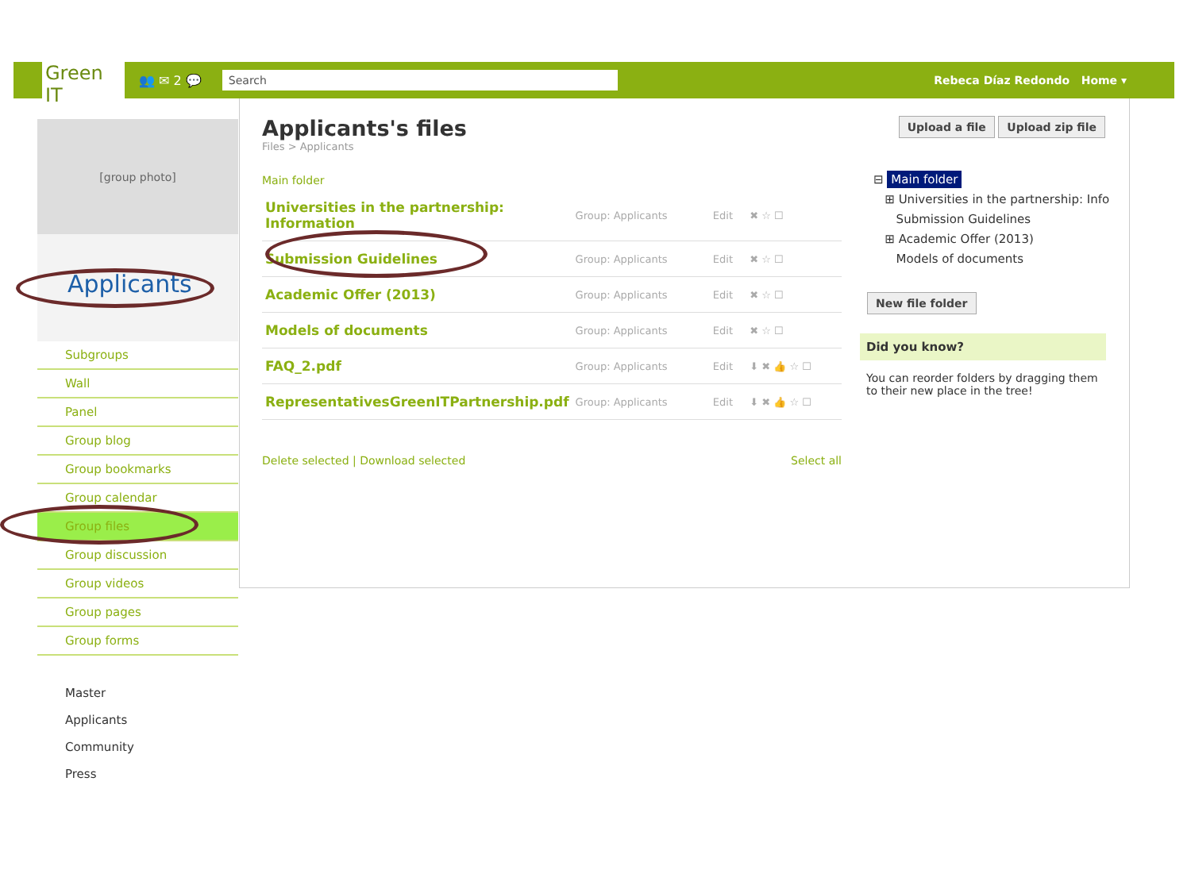Green IT
👥 ✉ 2 💬
Search
Rebeca Díaz Redondo Home ▾
[group photo]
Applicants
Subgroups
Wall
Panel
Group blog
Group bookmarks
Group calendar
Group files
Group discussion
Group videos
Group pages
Group forms
Master
Applicants
Community
Press
Applicants's files
Files > Applicants
Upload a file Upload zip file
Main folder
| Universities in the partnership: Information | Group: Applicants | Edit | ✖ ☆ ☐ |
| Submission Guidelines | Group: Applicants | Edit | ✖ ☆ ☐ |
| Academic Offer (2013) | Group: Applicants | Edit | ✖ ☆ ☐ |
| Models of documents | Group: Applicants | Edit | ✖ ☆ ☐ |
| FAQ_2.pdf | Group: Applicants | Edit | ⬇ ✖ 👍 ☆ ☐ |
| RepresentativesGreenITPartnership.pdf | Group: Applicants | Edit | ⬇ ✖ 👍 ☆ ☐ |
Delete selected | Download selected Select all
⊟ Main folder
⊞ Universities in the partnership: Info
Submission Guidelines
⊞ Academic Offer (2013)
Models of documents
New file folder
Did you know?
You can reorder folders by dragging them to their new place in the tree!